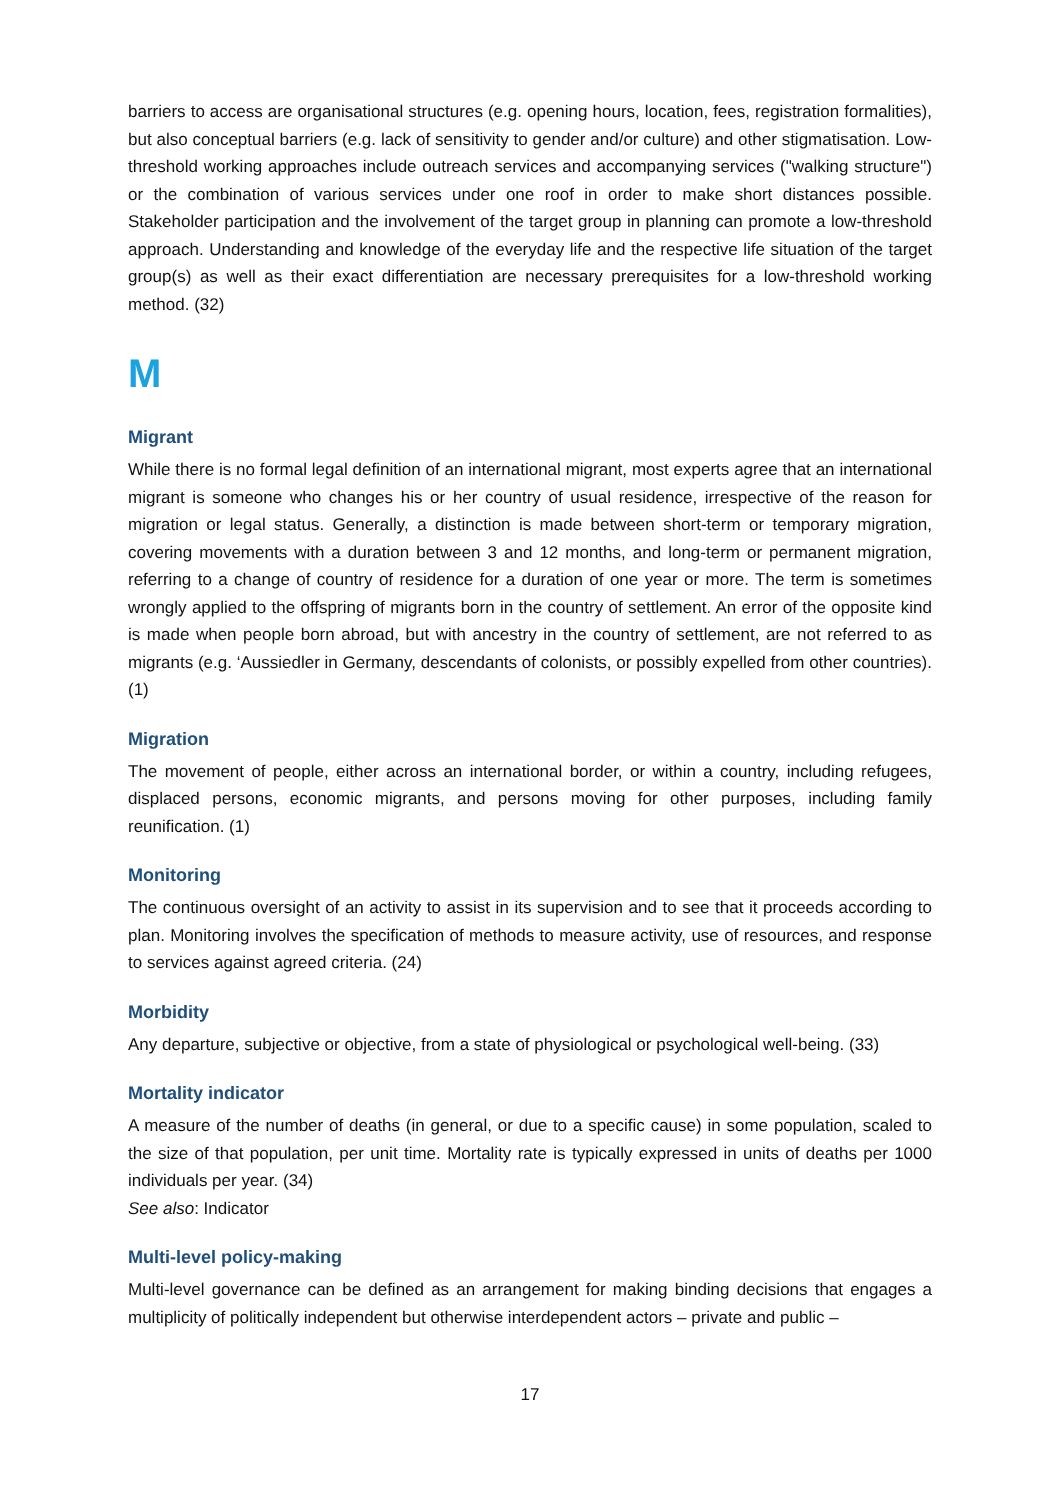barriers to access are organisational structures (e.g. opening hours, location, fees, registration formalities), but also conceptual barriers (e.g. lack of sensitivity to gender and/or culture) and other stigmatisation. Low-threshold working approaches include outreach services and accompanying services ("walking structure") or the combination of various services under one roof in order to make short distances possible. Stakeholder participation and the involvement of the target group in planning can promote a low-threshold approach. Understanding and knowledge of the everyday life and the respective life situation of the target group(s) as well as their exact differentiation are necessary prerequisites for a low-threshold working method. (32)
M
Migrant
While there is no formal legal definition of an international migrant, most experts agree that an international migrant is someone who changes his or her country of usual residence, irrespective of the reason for migration or legal status. Generally, a distinction is made between short-term or temporary migration, covering movements with a duration between 3 and 12 months, and long-term or permanent migration, referring to a change of country of residence for a duration of one year or more. The term is sometimes wrongly applied to the offspring of migrants born in the country of settlement. An error of the opposite kind is made when people born abroad, but with ancestry in the country of settlement, are not referred to as migrants (e.g. ‘Aussiedler in Germany, descendants of colonists, or possibly expelled from other countries). (1)
Migration
The movement of people, either across an international border, or within a country, including refugees, displaced persons, economic migrants, and persons moving for other purposes, including family reunification. (1)
Monitoring
The continuous oversight of an activity to assist in its supervision and to see that it proceeds according to plan. Monitoring involves the specification of methods to measure activity, use of resources, and response to services against agreed criteria. (24)
Morbidity
Any departure, subjective or objective, from a state of physiological or psychological well-being. (33)
Mortality indicator
A measure of the number of deaths (in general, or due to a specific cause) in some population, scaled to the size of that population, per unit time. Mortality rate is typically expressed in units of deaths per 1000 individuals per year. (34)
See also: Indicator
Multi-level policy-making
Multi-level governance can be defined as an arrangement for making binding decisions that engages a multiplicity of politically independent but otherwise interdependent actors – private and public –
17